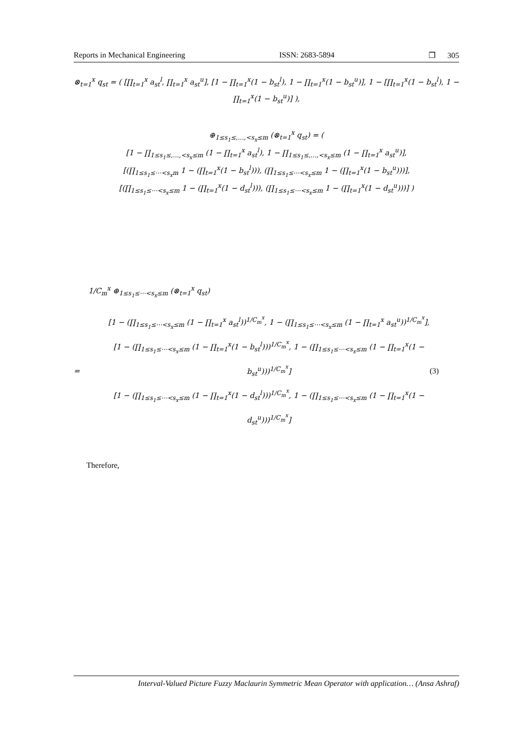Reports in Mechanical Engineering ISSN: 2683-5894 ❐ 305
⊗<sub>t=1</sub><sup>x</sup> q<sub>st</sub> = ( [∏<sub>t=1</sub><sup>x</sup> a<sub>st</sub><sup>l</sup>, ∏<sub>t=1</sub><sup>x</sup> a<sub>st</sub><sup>u</sup>], [1 − ∏<sub>t=1</sub><sup>x</sup>(1 − b<sub>st</sub><sup>l</sup>), 1 − ∏<sub>t=1</sub><sup>x</sup>(1 − b<sub>st</sub><sup>u</sup>)], 1 − [∏<sub>t=1</sub><sup>x</sup>(1 − b<sub>st</sub><sup>l</sup>), 1 − ∏<sub>t=1</sub><sup>x</sup>(1 − b<sub>st</sub><sup>u</sup>)] ),
⊕<sub>1≤s<sub>1</sub>≤,…,<s<sub>x</sub>≤m</sub> (⊗<sub>t=1</sub><sup>x</sup> q<sub>st</sub>) = (
[1 − ∏<sub>1≤s<sub>1</sub>≤,…,<s<sub>x</sub>≤m</sub> (1 − ∏<sub>t=1</sub><sup>x</sup> a<sub>st</sub><sup>l</sup>), 1 − ∏<sub>1≤s<sub>1</sub>≤,…,<s<sub>x</sub>≤m</sub> (1 − ∏<sub>t=1</sub><sup>x</sup> a<sub>st</sub><sup>u</sup>)],
[(∏<sub>1≤s<sub>1</sub>≤⋯<s<sub>x</sub>m</sub> 1 − (∏<sub>t=1</sub><sup>x</sup>(1 − b<sub>st</sub><sup>l</sup>))), (∏<sub>1≤s<sub>1</sub>≤⋯<s<sub>x</sub>≤m</sub> 1 − (∏<sub>t=1</sub><sup>x</sup>(1 − b<sub>st</sub><sup>u</sup>)))],
[(∏<sub>1≤s<sub>1</sub>≤⋯<s<sub>x</sub>≤m</sub> 1 − (∏<sub>t=1</sub><sup>x</sup>(1 − d<sub>st</sub><sup>l</sup>))), (∏<sub>1≤s<sub>1</sub>≤⋯<s<sub>x</sub>≤m</sub> 1 − (∏<sub>t=1</sub><sup>x</sup>(1 − d<sub>st</sub><sup>u</sup>)))] )
1/C<sub>m</sub><sup>x</sup> ⊕<sub>1≤s<sub>1</sub>≤⋯<s<sub>x</sub>≤m</sub> (⊗<sub>t=1</sub><sup>x</sup> q<sub>st</sub>)
=
[1 − (∏<sub>1≤s<sub>1</sub>≤⋯<s<sub>x</sub>≤m</sub> (1 − ∏<sub>t=1</sub><sup>x</sup> a<sub>st</sub><sup>l</sup>))<sup>1/C<sub>m</sub><sup>x</sup></sup>, 1 − (∏<sub>1≤s<sub>1</sub>≤⋯<s<sub>x</sub>≤m</sub> (1 − ∏<sub>t=1</sub><sup>x</sup> a<sub>st</sub><sup>u</sup>))<sup>1/C<sub>m</sub><sup>x</sup></sup>],
[1 − (∏<sub>1≤s<sub>1</sub>≤⋯<s<sub>x</sub>≤m</sub> (1 − ∏<sub>t=1</sub><sup>x</sup>(1 − b<sub>st</sub><sup>l</sup>)))<sup>1/C<sub>m</sub><sup>x</sup></sup>, 1 − (∏<sub>1≤s<sub>1</sub>≤⋯<s<sub>x</sub>≤m</sub> (1 − ∏<sub>t=1</sub><sup>x</sup>(1 − b<sub>st</sub><sup>u</sup>)))<sup>1/C<sub>m</sub><sup>x</sup></sup>]
[1 − (∏<sub>1≤s<sub>1</sub>≤⋯<s<sub>x</sub>≤m</sub> (1 − ∏<sub>t=1</sub><sup>x</sup>(1 − d<sub>st</sub><sup>l</sup>)))<sup>1/C<sub>m</sub><sup>x</sup></sup>, 1 − (∏<sub>1≤s<sub>1</sub>≤⋯<s<sub>x</sub>≤m</sub> (1 − ∏<sub>t=1</sub><sup>x</sup>(1 − d<sub>st</sub><sup>u</sup>)))<sup>1/C<sub>m</sub><sup>x</sup></sup>]
(3)
Therefore,
Interval-Valued Picture Fuzzy Maclaurin Symmetric Mean Operator with application… (Ansa Ashraf)